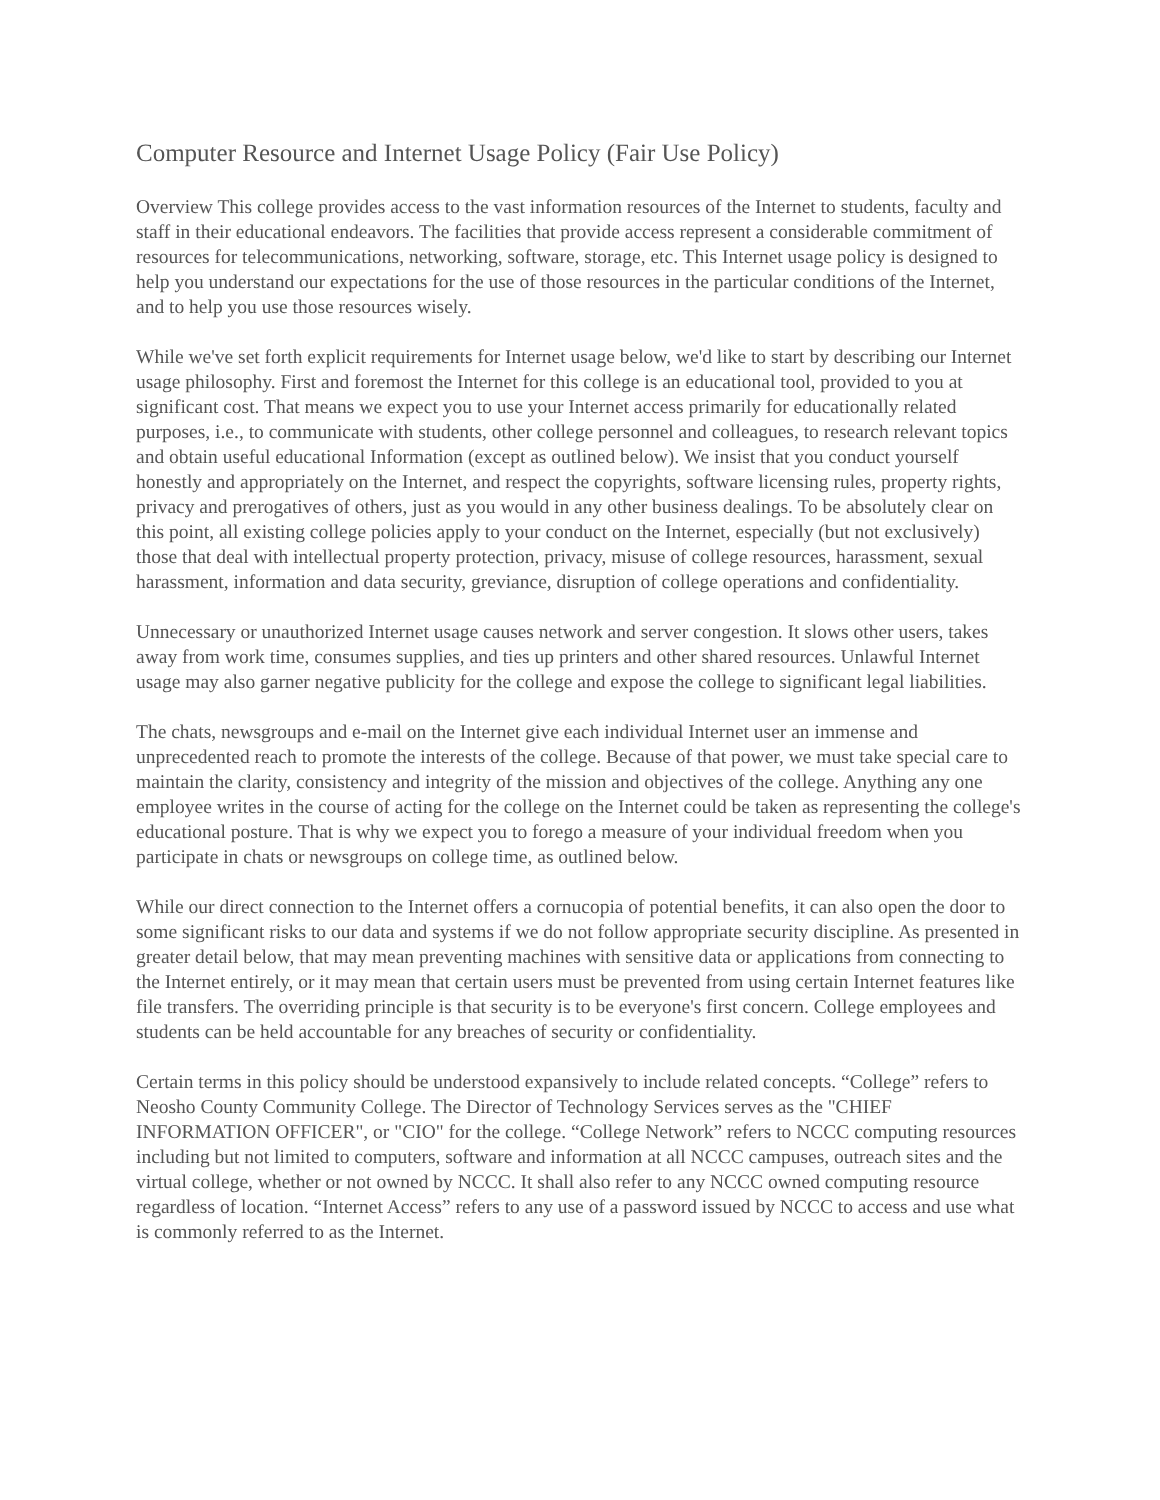Computer Resource and Internet Usage Policy (Fair Use Policy)
Overview This college provides access to the vast information resources of the Internet to students, faculty and staff in their educational endeavors. The facilities that provide access represent a considerable commitment of resources for telecommunications, networking, software, storage, etc. This Internet usage policy is designed to help you understand our expectations for the use of those resources in the particular conditions of the Internet, and to help you use those resources wisely.
While we've set forth explicit requirements for Internet usage below, we'd like to start by describing our Internet usage philosophy. First and foremost the Internet for this college is an educational tool, provided to you at significant cost. That means we expect you to use your Internet access primarily for educationally related purposes, i.e., to communicate with students, other college personnel and colleagues, to research relevant topics and obtain useful educational Information (except as outlined below). We insist that you conduct yourself honestly and appropriately on the Internet, and respect the copyrights, software licensing rules, property rights, privacy and prerogatives of others, just as you would in any other business dealings. To be absolutely clear on this point, all existing college policies apply to your conduct on the Internet, especially (but not exclusively) those that deal with intellectual property protection, privacy, misuse of college resources, harassment, sexual harassment, information and data security, greviance, disruption of college operations and confidentiality.
Unnecessary or unauthorized Internet usage causes network and server congestion. It slows other users, takes away from work time, consumes supplies, and ties up printers and other shared resources. Unlawful Internet usage may also garner negative publicity for the college and expose the college to significant legal liabilities.
The chats, newsgroups and e-mail on the Internet give each individual Internet user an immense and unprecedented reach to promote the interests of the college. Because of that power, we must take special care to maintain the clarity, consistency and integrity of the mission and objectives of the college. Anything any one employee writes in the course of acting for the college on the Internet could be taken as representing the college's educational posture. That is why we expect you to forego a measure of your individual freedom when you participate in chats or newsgroups on college time, as outlined below.
While our direct connection to the Internet offers a cornucopia of potential benefits, it can also open the door to some significant risks to our data and systems if we do not follow appropriate security discipline. As presented in greater detail below, that may mean preventing machines with sensitive data or applications from connecting to the Internet entirely, or it may mean that certain users must be prevented from using certain Internet features like file transfers. The overriding principle is that security is to be everyone's first concern. College employees and students can be held accountable for any breaches of security or confidentiality.
Certain terms in this policy should be understood expansively to include related concepts. “College” refers to Neosho County Community College. The Director of Technology Services serves as the "CHIEF INFORMATION OFFICER", or "CIO" for the college. “College Network” refers to NCCC computing resources including but not limited to computers, software and information at all NCCC campuses, outreach sites and the virtual college, whether or not owned by NCCC. It shall also refer to any NCCC owned computing resource regardless of location. “Internet Access” refers to any use of a password issued by NCCC to access and use what is commonly referred to as the Internet.